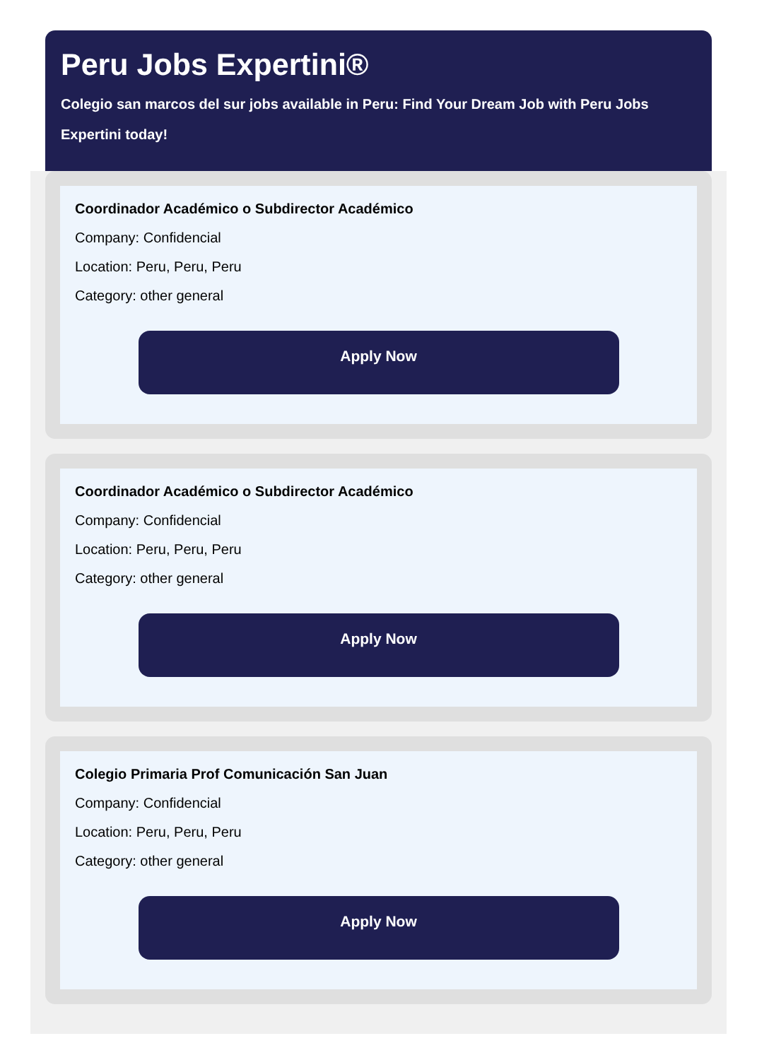Peru Jobs Expertini®
Colegio san marcos del sur jobs available in Peru: Find Your Dream Job with Peru Jobs Expertini today!
Coordinador Académico o Subdirector Académico
Company: Confidencial
Location: Peru, Peru, Peru
Category: other general
Apply Now
Coordinador Académico o Subdirector Académico
Company: Confidencial
Location: Peru, Peru, Peru
Category: other general
Apply Now
Colegio Primaria Prof Comunicación San Juan
Company: Confidencial
Location: Peru, Peru, Peru
Category: other general
Apply Now